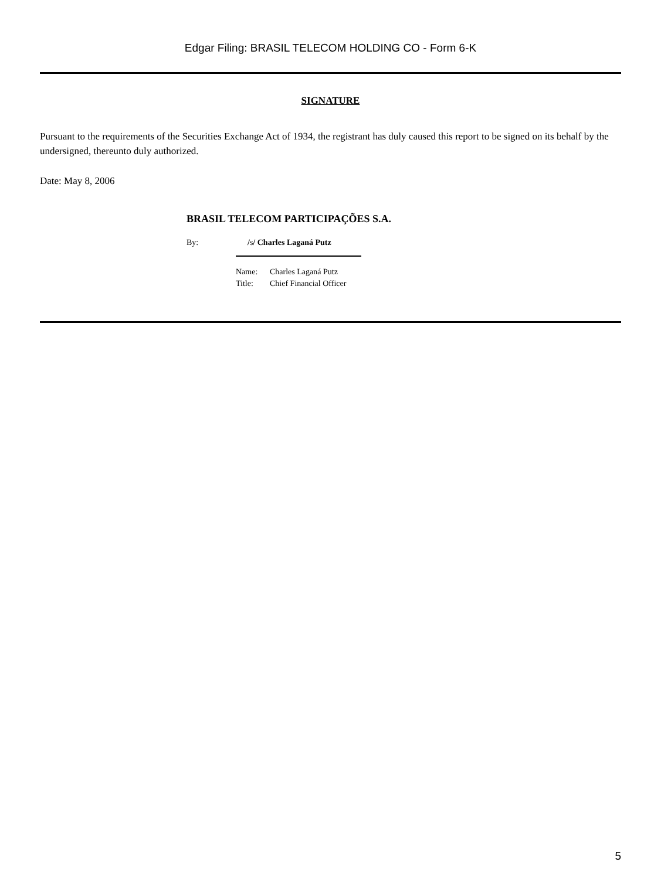Edgar Filing: BRASIL TELECOM HOLDING CO - Form 6-K
SIGNATURE
Pursuant to the requirements of the Securities Exchange Act of 1934, the registrant has duly caused this report to be signed on its behalf by the undersigned, thereunto duly authorized.
Date: May 8, 2006
BRASIL TELECOM PARTICIPAÇÕES S.A.
By: /s/ Charles Laganá Putz
Name: Charles Laganá Putz
Title: Chief Financial Officer
5